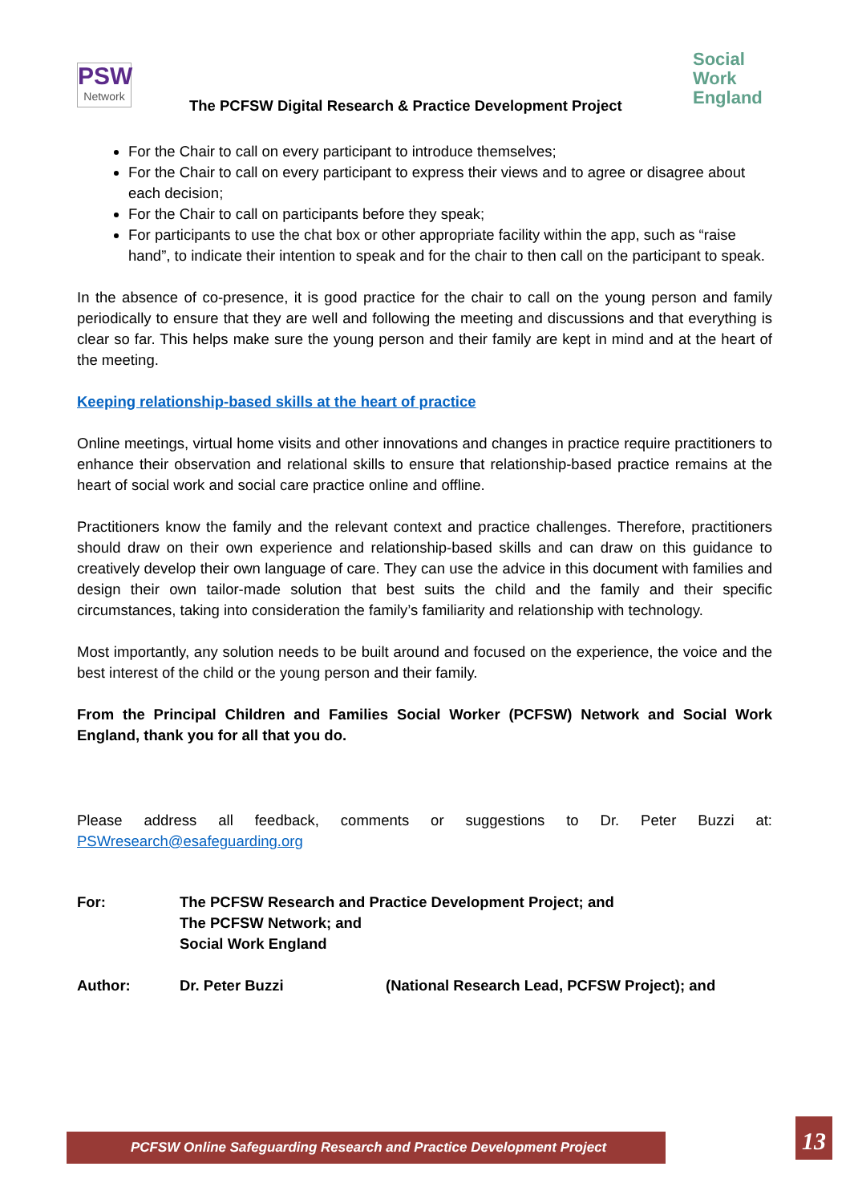PSW
Network
The PCFSW Digital Research & Practice Development Project
Social
Work
England
For the Chair to call on every participant to introduce themselves;
For the Chair to call on every participant to express their views and to agree or disagree about each decision;
For the Chair to call on participants before they speak;
For participants to use the chat box or other appropriate facility within the app, such as “raise hand”, to indicate their intention to speak and for the chair to then call on the participant to speak.
In the absence of co-presence, it is good practice for the chair to call on the young person and family periodically to ensure that they are well and following the meeting and discussions and that everything is clear so far. This helps make sure the young person and their family are kept in mind and at the heart of the meeting.
Keeping relationship-based skills at the heart of practice
Online meetings, virtual home visits and other innovations and changes in practice require practitioners to enhance their observation and relational skills to ensure that relationship-based practice remains at the heart of social work and social care practice online and offline.
Practitioners know the family and the relevant context and practice challenges. Therefore, practitioners should draw on their own experience and relationship-based skills and can draw on this guidance to creatively develop their own language of care. They can use the advice in this document with families and design their own tailor-made solution that best suits the child and the family and their specific circumstances, taking into consideration the family’s familiarity and relationship with technology.
Most importantly, any solution needs to be built around and focused on the experience, the voice and the best interest of the child or the young person and their family.
From the Principal Children and Families Social Worker (PCFSW) Network and Social Work England, thank you for all that you do.
Please address all feedback, comments or suggestions to Dr. Peter Buzzi at: PSWresearch@esafeguarding.org
For: The PCFSW Research and Practice Development Project; and
The PCFSW Network; and
Social Work England
Author: Dr. Peter Buzzi (National Research Lead, PCFSW Project); and
PCFSW Online Safeguarding Research and Practice Development Project 13